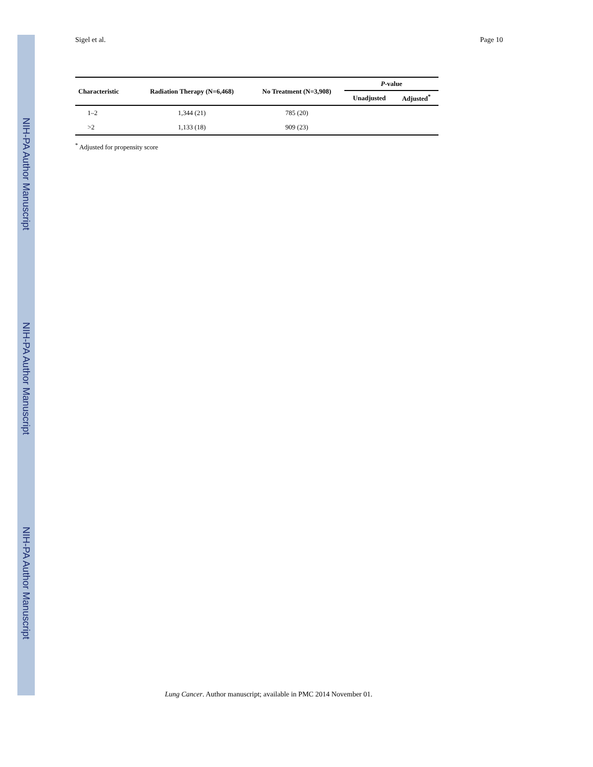NIH-PA Author Manuscript
NIH-PA Author Manuscript
NIH-PA Author Manuscript
Sigel et al. Page 10
| Characteristic | Radiation Therapy (N=6,468) | No Treatment (N=3,908) | P -value | |
| --- | --- | --- | --- | --- |
| | | | Unadjusted | Adjusted<sup>*</sup> |
| 1–2 | 1,344 (21) | 785 (20) | | |
| >2 | 1,133 (18) | 909 (23) | | |
<sup>*</sup> Adjusted for propensity score
Lung Cancer. Author manuscript; available in PMC 2014 November 01.